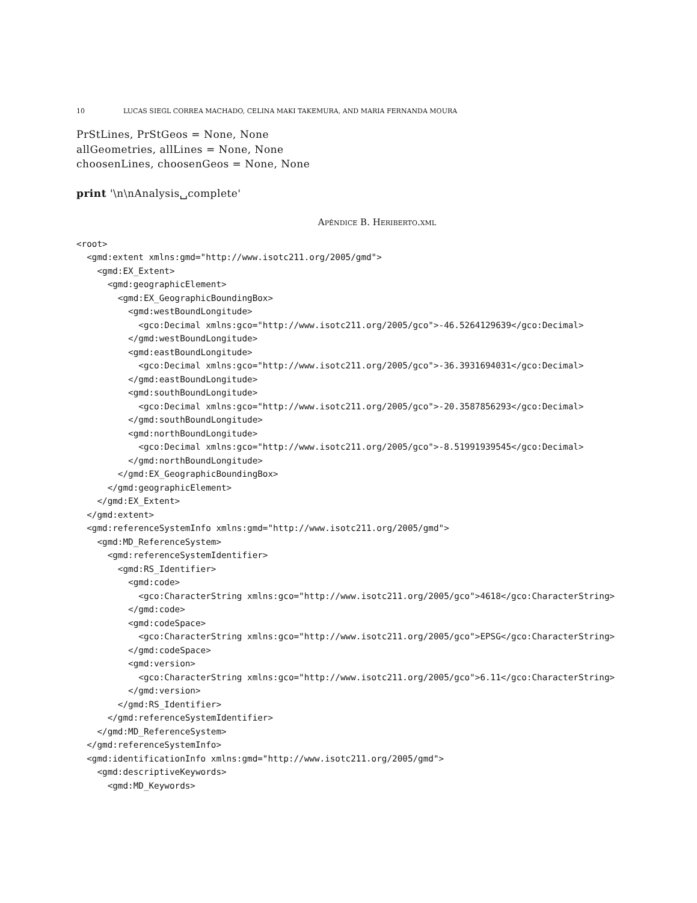10 LUCAS SIEGL CORREA MACHADO, CELINA MAKI TAKEMURA, AND MARIA FERNANDA MOURA
PrStLines, PrStGeos = None, None allGeometries, allLines = None, None choosenLines, choosenGeos = None, None print '\n\nAnalysis␣complete'
Apêndice B. Heriberto.xml
<root>
  <gmd:extent xmlns:gmd="http://www.isotc211.org/2005/gmd">
    <gmd:EX_Extent>
      <gmd:geographicElement>
        <gmd:EX_GeographicBoundingBox>
          <gmd:westBoundLongitude>
            <gco:Decimal xmlns:gco="http://www.isotc211.org/2005/gco">-46.5264129639</gco:Decimal>
          </gmd:westBoundLongitude>
          <gmd:eastBoundLongitude>
            <gco:Decimal xmlns:gco="http://www.isotc211.org/2005/gco">-36.3931694031</gco:Decimal>
          </gmd:eastBoundLongitude>
          <gmd:southBoundLongitude>
            <gco:Decimal xmlns:gco="http://www.isotc211.org/2005/gco">-20.3587856293</gco:Decimal>
          </gmd:southBoundLongitude>
          <gmd:northBoundLongitude>
            <gco:Decimal xmlns:gco="http://www.isotc211.org/2005/gco">-8.51991939545</gco:Decimal>
          </gmd:northBoundLongitude>
        </gmd:EX_GeographicBoundingBox>
      </gmd:geographicElement>
    </gmd:EX_Extent>
  </gmd:extent>
  <gmd:referenceSystemInfo xmlns:gmd="http://www.isotc211.org/2005/gmd">
    <gmd:MD_ReferenceSystem>
      <gmd:referenceSystemIdentifier>
        <gmd:RS_Identifier>
          <gmd:code>
            <gco:CharacterString xmlns:gco="http://www.isotc211.org/2005/gco">4618</gco:CharacterString>
          </gmd:code>
          <gmd:codeSpace>
            <gco:CharacterString xmlns:gco="http://www.isotc211.org/2005/gco">EPSG</gco:CharacterString>
          </gmd:codeSpace>
          <gmd:version>
            <gco:CharacterString xmlns:gco="http://www.isotc211.org/2005/gco">6.11</gco:CharacterString>
          </gmd:version>
        </gmd:RS_Identifier>
      </gmd:referenceSystemIdentifier>
    </gmd:MD_ReferenceSystem>
  </gmd:referenceSystemInfo>
  <gmd:identificationInfo xmlns:gmd="http://www.isotc211.org/2005/gmd">
    <gmd:descriptiveKeywords>
      <gmd:MD_Keywords>